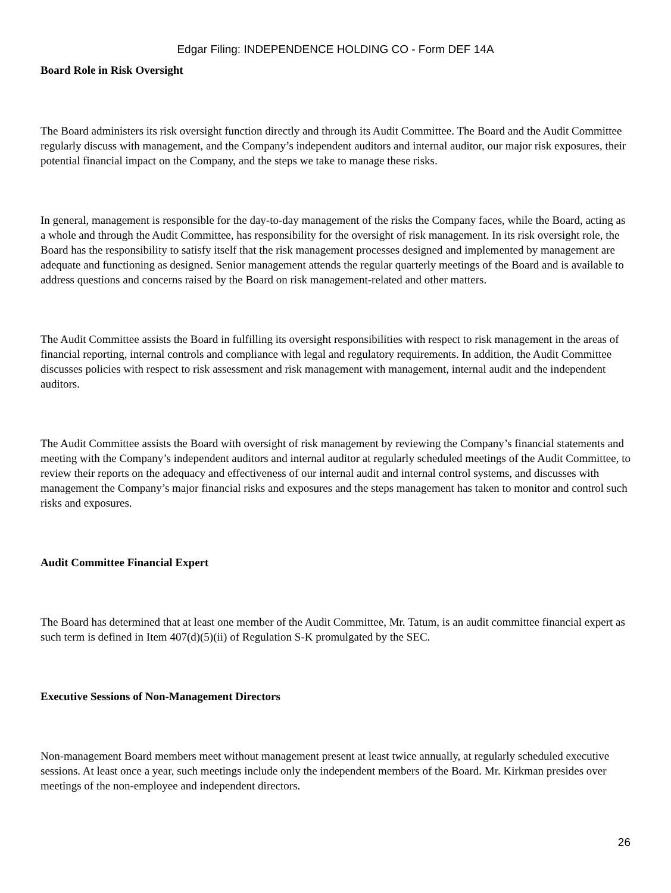Edgar Filing: INDEPENDENCE HOLDING CO - Form DEF 14A
Board Role in Risk Oversight
The Board administers its risk oversight function directly and through its Audit Committee. The Board and the Audit Committee regularly discuss with management, and the Company’s independent auditors and internal auditor, our major risk exposures, their potential financial impact on the Company, and the steps we take to manage these risks.
In general, management is responsible for the day-to-day management of the risks the Company faces, while the Board, acting as a whole and through the Audit Committee, has responsibility for the oversight of risk management. In its risk oversight role, the Board has the responsibility to satisfy itself that the risk management processes designed and implemented by management are adequate and functioning as designed. Senior management attends the regular quarterly meetings of the Board and is available to address questions and concerns raised by the Board on risk management-related and other matters.
The Audit Committee assists the Board in fulfilling its oversight responsibilities with respect to risk management in the areas of financial reporting, internal controls and compliance with legal and regulatory requirements. In addition, the Audit Committee discusses policies with respect to risk assessment and risk management with management, internal audit and the independent auditors.
The Audit Committee assists the Board with oversight of risk management by reviewing the Company’s financial statements and meeting with the Company’s independent auditors and internal auditor at regularly scheduled meetings of the Audit Committee, to review their reports on the adequacy and effectiveness of our internal audit and internal control systems, and discusses with management the Company’s major financial risks and exposures and the steps management has taken to monitor and control such risks and exposures.
Audit Committee Financial Expert
The Board has determined that at least one member of the Audit Committee, Mr. Tatum, is an audit committee financial expert as such term is defined in Item 407(d)(5)(ii) of Regulation S-K promulgated by the SEC.
Executive Sessions of Non-Management Directors
Non-management Board members meet without management present at least twice annually, at regularly scheduled executive sessions. At least once a year, such meetings include only the independent members of the Board. Mr. Kirkman presides over meetings of the non-employee and independent directors.
26